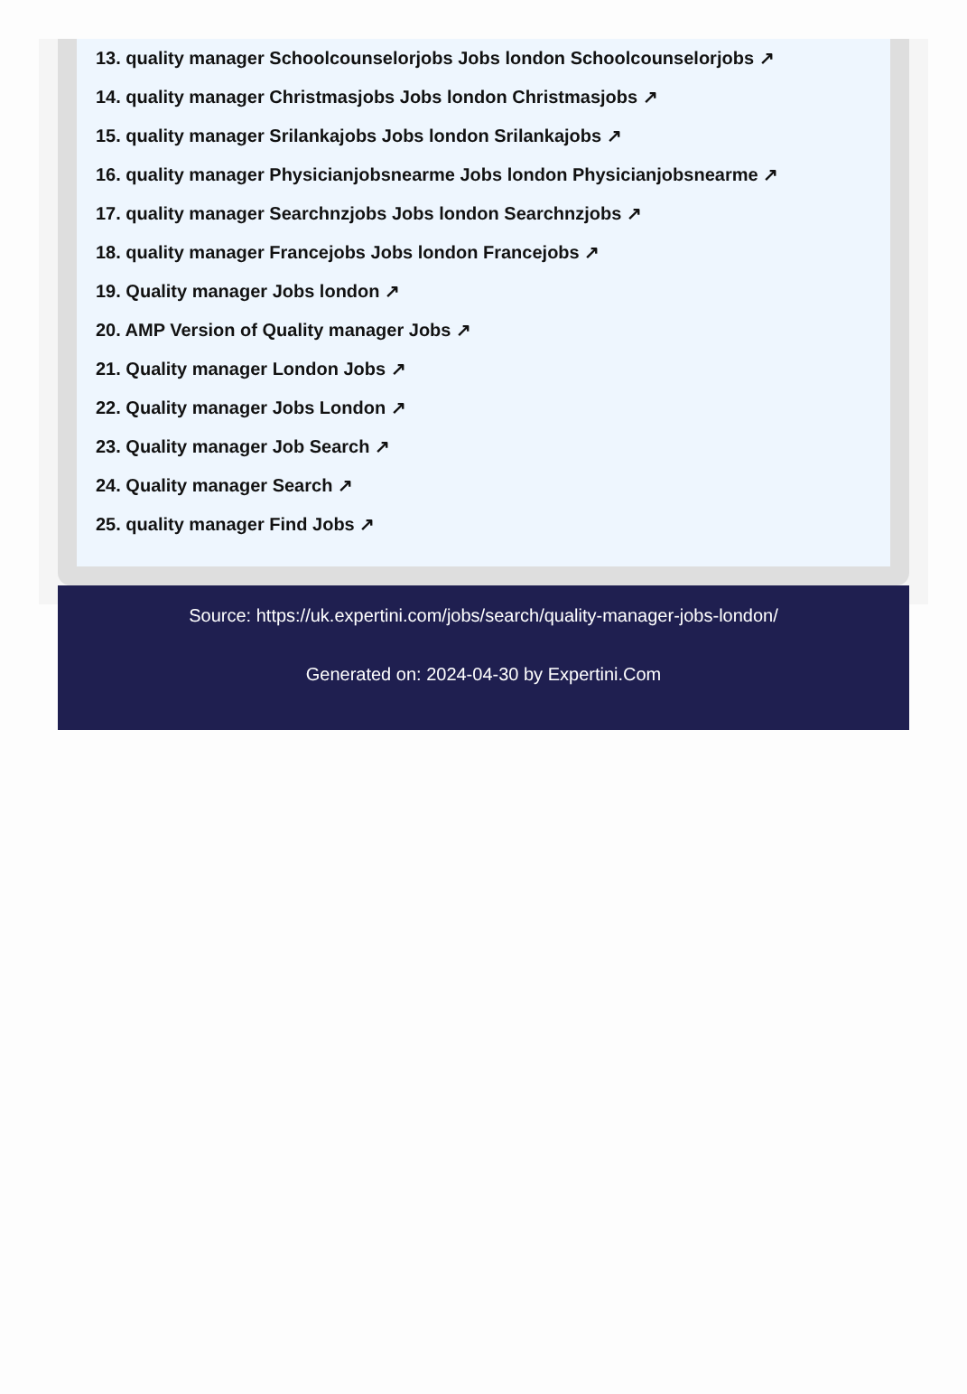13. quality manager Schoolcounselorjobs Jobs london Schoolcounselorjobs ↗
14. quality manager Christmasjobs Jobs london Christmasjobs ↗
15. quality manager Srilankajobs Jobs london Srilankajobs ↗
16. quality manager Physicianjobsnearme Jobs london Physicianjobsnearme ↗
17. quality manager Searchnzjobs Jobs london Searchnzjobs ↗
18. quality manager Francejobs Jobs london Francejobs ↗
19. Quality manager Jobs london ↗
20. AMP Version of Quality manager Jobs ↗
21. Quality manager London Jobs ↗
22. Quality manager Jobs London ↗
23. Quality manager Job Search ↗
24. Quality manager Search ↗
25. quality manager Find Jobs ↗
Source: https://uk.expertini.com/jobs/search/quality-manager-jobs-london/
Generated on: 2024-04-30 by Expertini.Com